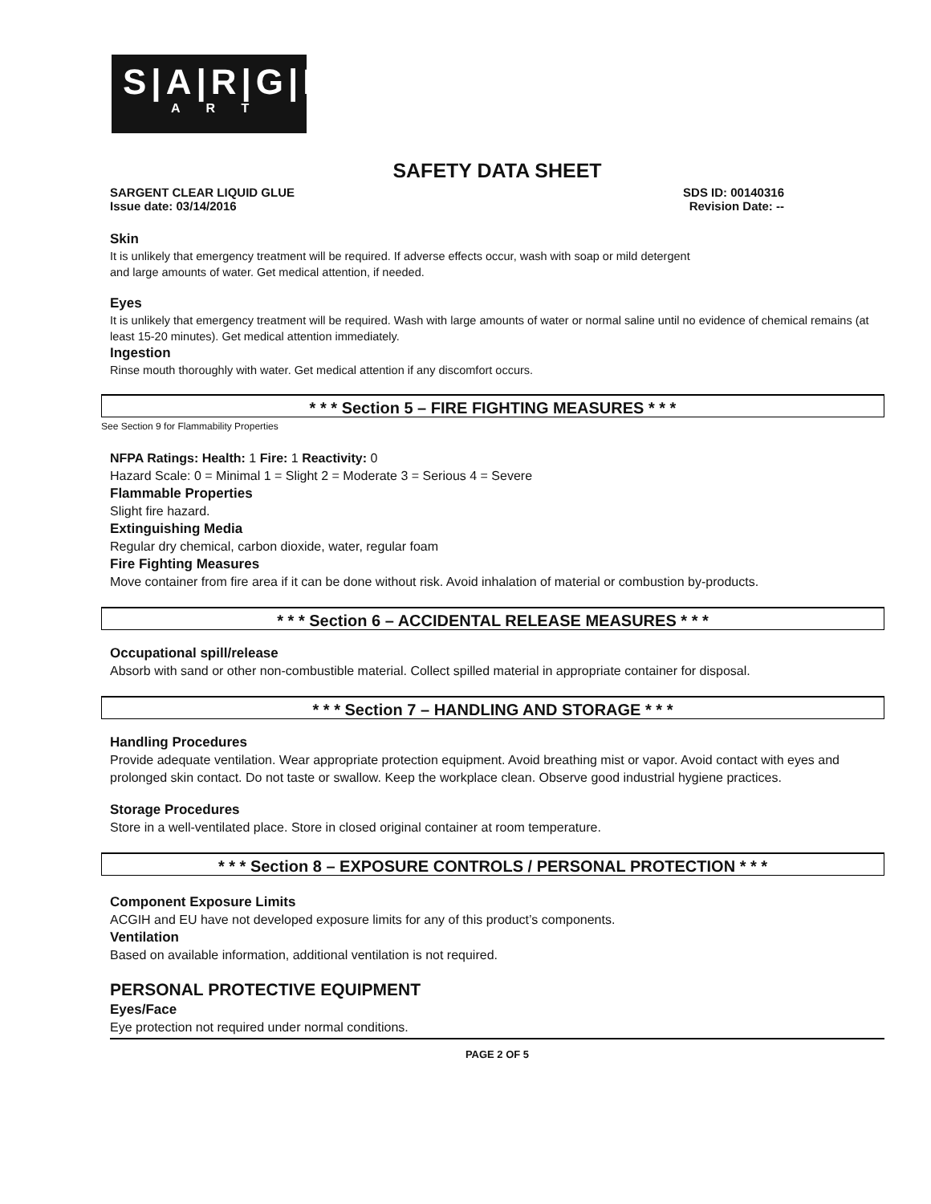S|A|R|G|E|N|T
A R T
SAFETY DATA SHEET
SARGENT CLEAR LIQUID GLUE SDS ID: 00140316
Issue date: 03/14/2016 Revision Date: --
Skin
It is unlikely that emergency treatment will be required. If adverse effects occur, wash with soap or mild detergent
and large amounts of water. Get medical attention, if needed.
Eyes
It is unlikely that emergency treatment will be required. Wash with large amounts of water or normal saline until no evidence of chemical remains (at least 15-20 minutes). Get medical attention immediately.
Ingestion
Rinse mouth thoroughly with water. Get medical attention if any discomfort occurs.
* * * Section 5 – FIRE FIGHTING MEASURES * * *
See Section 9 for Flammability Properties
NFPA Ratings: Health: 1 Fire: 1 Reactivity: 0
Hazard Scale: 0 = Minimal 1 = Slight 2 = Moderate 3 = Serious 4 = Severe
Flammable Properties
Slight fire hazard.
Extinguishing Media
Regular dry chemical, carbon dioxide, water, regular foam
Fire Fighting Measures
Move container from fire area if it can be done without risk. Avoid inhalation of material or combustion by-products.
* * * Section 6 – ACCIDENTAL RELEASE MEASURES * * *
Occupational spill/release
Absorb with sand or other non-combustible material. Collect spilled material in appropriate container for disposal.
* * * Section 7 – HANDLING AND STORAGE * * *
Handling Procedures
Provide adequate ventilation. Wear appropriate protection equipment. Avoid breathing mist or vapor. Avoid contact with eyes and prolonged skin contact. Do not taste or swallow. Keep the workplace clean. Observe good industrial hygiene practices.
Storage Procedures
Store in a well-ventilated place. Store in closed original container at room temperature.
* * * Section 8 – EXPOSURE CONTROLS / PERSONAL PROTECTION * * *
Component Exposure Limits
ACGIH and EU have not developed exposure limits for any of this product’s components.
Ventilation
Based on available information, additional ventilation is not required.
PERSONAL PROTECTIVE EQUIPMENT
Eyes/Face
Eye protection not required under normal conditions.
PAGE 2 OF 5